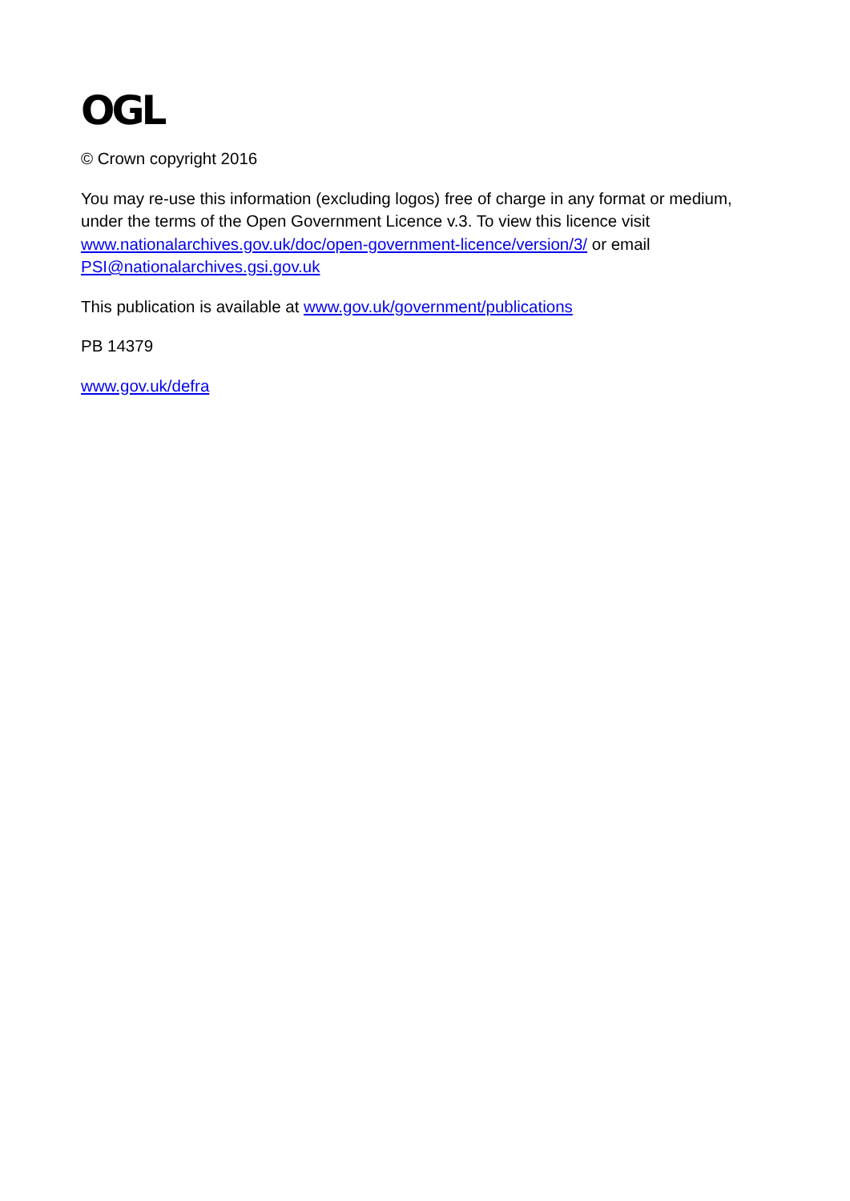OGL
© Crown copyright 2016
You may re-use this information (excluding logos) free of charge in any format or medium, under the terms of the Open Government Licence v.3. To view this licence visit www.nationalarchives.gov.uk/doc/open-government-licence/version/3/ or email PSI@nationalarchives.gsi.gov.uk
This publication is available at www.gov.uk/government/publications
PB 14379
www.gov.uk/defra